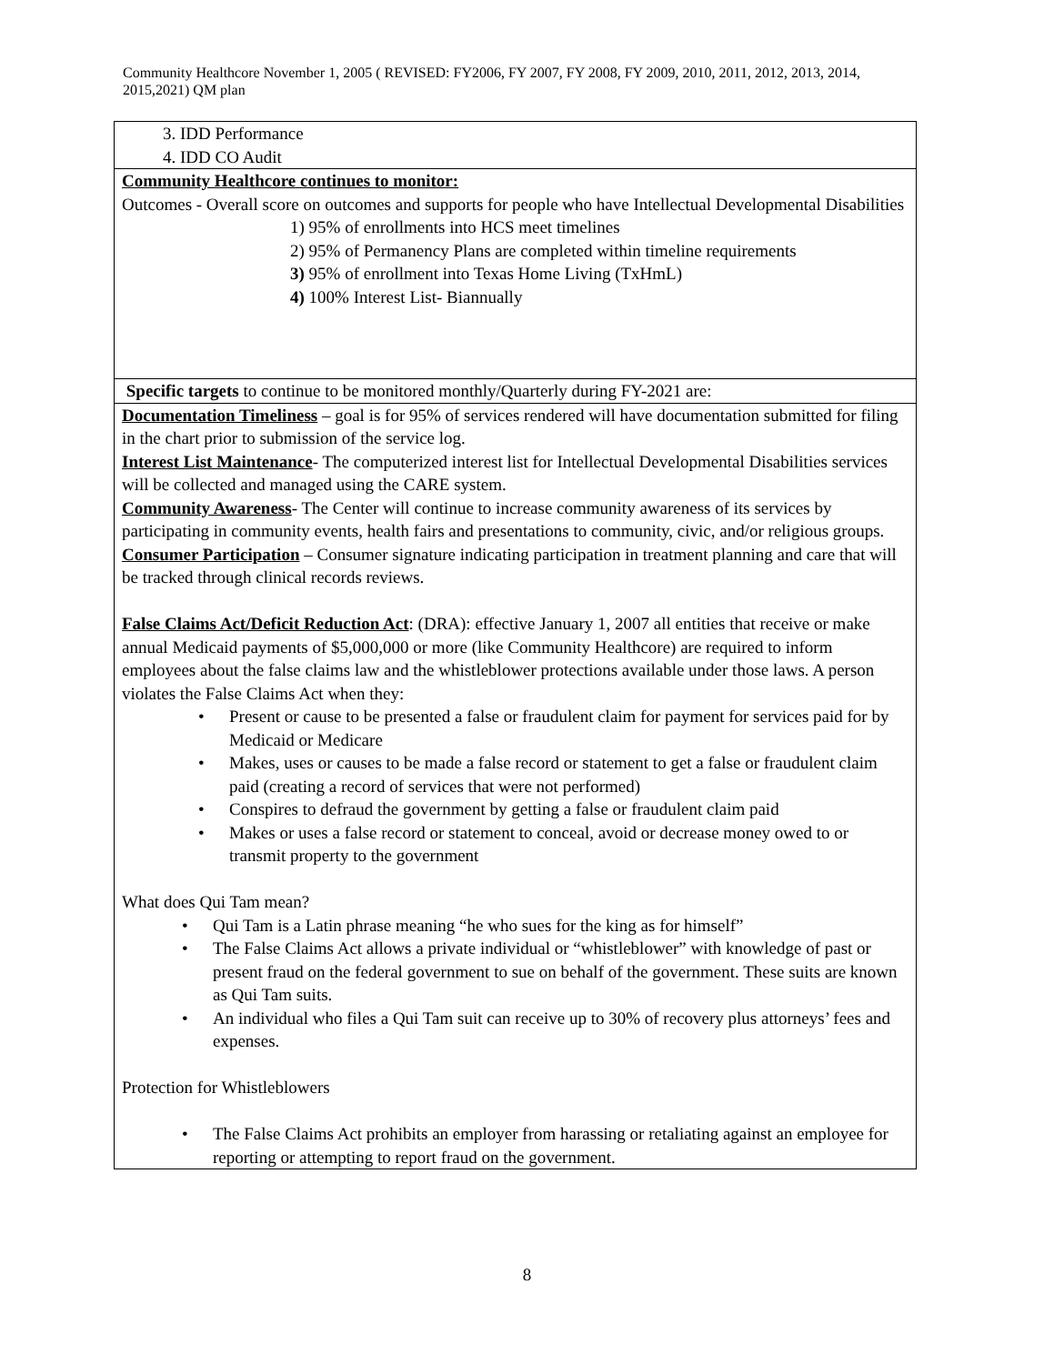Community Healthcore November 1, 2005 ( REVISED: FY2006, FY 2007, FY 2008, FY 2009, 2010, 2011, 2012, 2013, 2014, 2015,2021) QM plan
| 3. IDD Performance 4. IDD CO Audit |
| Community Healthcore continues to monitor: Outcomes - Overall score on outcomes and supports for people who have Intellectual Developmental Disabilities 1) 95% of enrollments into HCS meet timelines 2) 95% of Permanency Plans are completed within timeline requirements 3) 95% of enrollment into Texas Home Living (TxHmL) 4) 100% Interest List- Biannually |
| Specific targets to continue to be monitored monthly/Quarterly during FY-2021 are: |
| Documentation Timeliness – goal is for 95% of services rendered will have documentation submitted for filing in the chart prior to submission of the service log. Interest List Maintenance - The computerized interest list for Intellectual Developmental Disabilities services will be collected and managed using the CARE system. Community Awareness - The Center will continue to increase community awareness of its services by participating in community events, health fairs and presentations to community, civic, and/or religious groups. Consumer Participation – Consumer signature indicating participation in treatment planning and care that will be tracked through clinical records reviews. False Claims Act/Deficit Reduction Act : (DRA): effective January 1, 2007 all entities that receive or make annual Medicaid payments of $5,000,000 or more (like Community Healthcore) are required to inform employees about the false claims law and the whistleblower protections available under those laws. A person violates the False Claims Act when they: • Present or cause to be presented a false or fraudulent claim for payment for services paid for by Medicaid or Medicare • Makes, uses or causes to be made a false record or statement to get a false or fraudulent claim paid (creating a record of services that were not performed) • Conspires to defraud the government by getting a false or fraudulent claim paid • Makes or uses a false record or statement to conceal, avoid or decrease money owed to or transmit property to the government What does Qui Tam mean? • Qui Tam is a Latin phrase meaning “he who sues for the king as for himself” • The False Claims Act allows a private individual or “whistleblower” with knowledge of past or present fraud on the federal government to sue on behalf of the government. These suits are known as Qui Tam suits. • An individual who files a Qui Tam suit can receive up to 30% of recovery plus attorneys’ fees and expenses. Protection for Whistleblowers • The False Claims Act prohibits an employer from harassing or retaliating against an employee for reporting or attempting to report fraud on the government. |
8